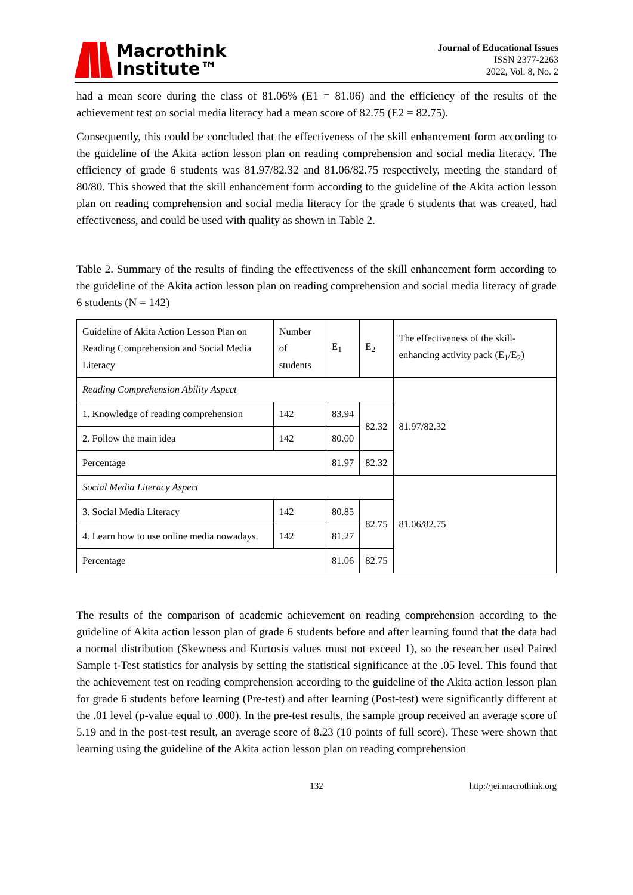Macrothink
Institute™
Journal of Educational Issues
ISSN 2377-2263
2022, Vol. 8, No. 2
had a mean score during the class of 81.06% (E1 = 81.06) and the efficiency of the results of the achievement test on social media literacy had a mean score of 82.75 (E2 = 82.75).
Consequently, this could be concluded that the effectiveness of the skill enhancement form according to the guideline of the Akita action lesson plan on reading comprehension and social media literacy. The efficiency of grade 6 students was 81.97/82.32 and 81.06/82.75 respectively, meeting the standard of 80/80. This showed that the skill enhancement form according to the guideline of the Akita action lesson plan on reading comprehension and social media literacy for the grade 6 students that was created, had effectiveness, and could be used with quality as shown in Table 2.
Table 2. Summary of the results of finding the effectiveness of the skill enhancement form according to the guideline of the Akita action lesson plan on reading comprehension and social media literacy of grade 6 students (N = 142)
| Guideline of Akita Action Lesson Plan on Reading Comprehension and Social Media Literacy | Number of students | E<sub>1</sub> | E<sub>2</sub> | The effectiveness of the skill-enhancing activity pack (E<sub>1</sub>/E<sub>2</sub>) |
| Reading Comprehension Ability Aspect | | | | 81.97/82.32 |
| 1. Knowledge of reading comprehension | 142 | 83.94 | 82.32 | |
| 2. Follow the main idea | 142 | 80.00 | | |
| Percentage | | 81.97 | 82.32 | |
| Social Media Literacy Aspect | | | | 81.06/82.75 |
| 3. Social Media Literacy | 142 | 80.85 | 82.75 | |
| 4. Learn how to use online media nowadays. | 142 | 81.27 | | |
| Percentage | | 81.06 | 82.75 | |
The results of the comparison of academic achievement on reading comprehension according to the guideline of Akita action lesson plan of grade 6 students before and after learning found that the data had a normal distribution (Skewness and Kurtosis values must not exceed 1), so the researcher used Paired Sample t-Test statistics for analysis by setting the statistical significance at the .05 level. This found that the achievement test on reading comprehension according to the guideline of the Akita action lesson plan for grade 6 students before learning (Pre-test) and after learning (Post-test) were significantly different at the .01 level (p-value equal to .000). In the pre-test results, the sample group received an average score of 5.19 and in the post-test result, an average score of 8.23 (10 points of full score). These were shown that learning using the guideline of the Akita action lesson plan on reading comprehension
132 http://jei.macrothink.org